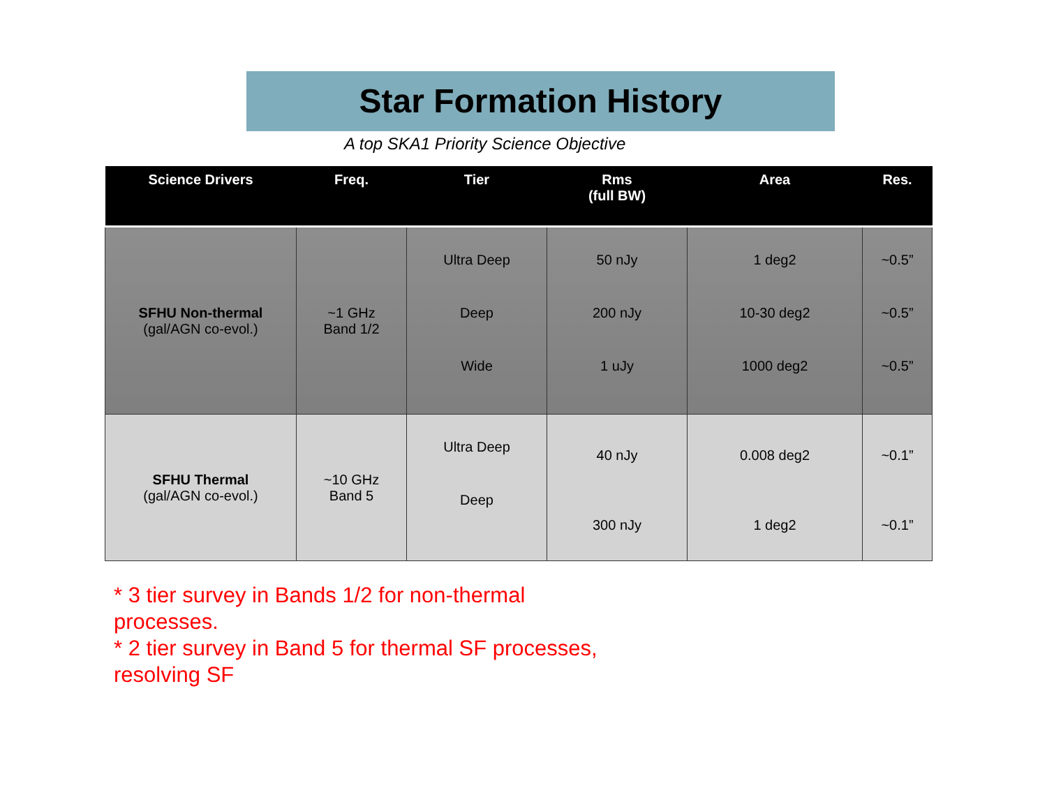Star Formation History
A top SKA1 Priority Science Objective
| Science Drivers | Freq. | Tier | Rms (full BW) | Area | Res. |
| --- | --- | --- | --- | --- | --- |
| SFHU Non-thermal (gal/AGN co-evol.) | ~1 GHz Band 1/2 | Ultra Deep Deep Wide | 50 nJy 200 nJy 1 uJy | 1 deg2 10-30 deg2 1000 deg2 | ~0.5” ~0.5” ~0.5” |
| SFHU Thermal (gal/AGN co-evol.) | ~10 GHz Band 5 | Ultra Deep Deep | 40 nJy 300 nJy | 0.008 deg2 1 deg2 | ~0.1” ~0.1” |
* 3 tier survey in Bands 1/2 for non-thermal processes.
* 2 tier survey in Band 5 for thermal SF processes, resolving SF